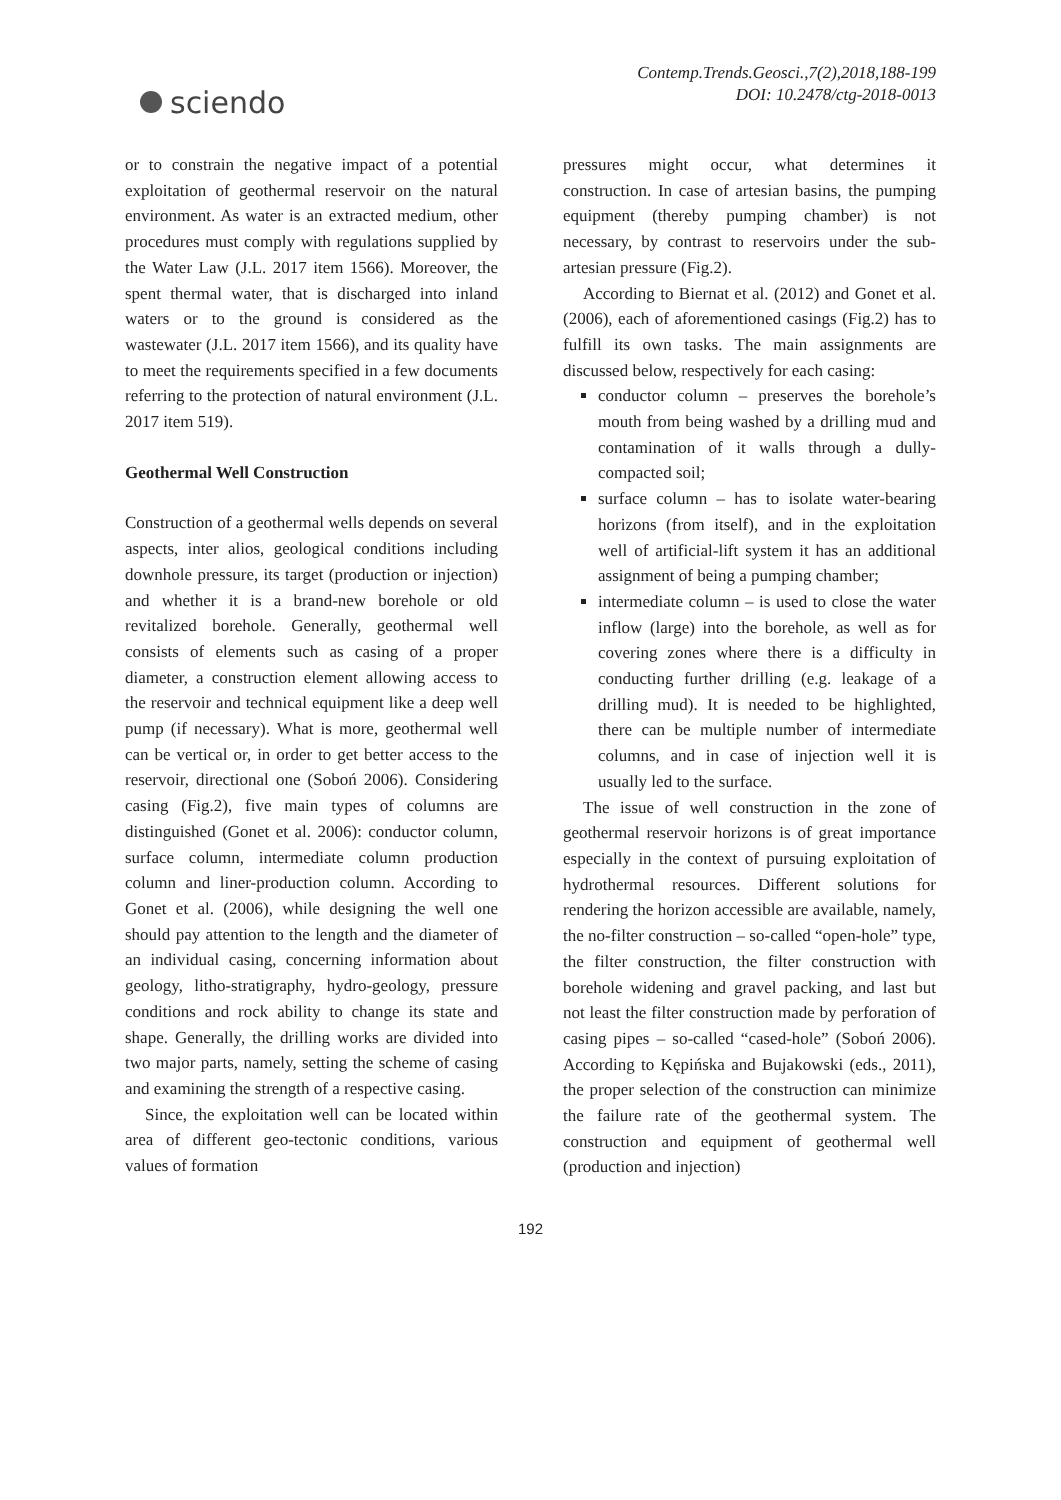sciendo
Contemp.Trends.Geosci.,7(2),2018,188-199
DOI: 10.2478/ctg-2018-0013
or to constrain the negative impact of a potential exploitation of geothermal reservoir on the natural environment. As water is an extracted medium, other procedures must comply with regulations supplied by the Water Law (J.L. 2017 item 1566). Moreover, the spent thermal water, that is discharged into inland waters or to the ground is considered as the wastewater (J.L. 2017 item 1566), and its quality have to meet the requirements specified in a few documents referring to the protection of natural environment (J.L. 2017 item 519).
Geothermal Well Construction
Construction of a geothermal wells depends on several aspects, inter alios, geological conditions including downhole pressure, its target (production or injection) and whether it is a brand-new borehole or old revitalized borehole. Generally, geothermal well consists of elements such as casing of a proper diameter, a construction element allowing access to the reservoir and technical equipment like a deep well pump (if necessary). What is more, geothermal well can be vertical or, in order to get better access to the reservoir, directional one (Soboń 2006). Considering casing (Fig.2), five main types of columns are distinguished (Gonet et al. 2006): conductor column, surface column, intermediate column production column and liner-production column. According to Gonet et al. (2006), while designing the well one should pay attention to the length and the diameter of an individual casing, concerning information about geology, litho-stratigraphy, hydro-geology, pressure conditions and rock ability to change its state and shape. Generally, the drilling works are divided into two major parts, namely, setting the scheme of casing and examining the strength of a respective casing.
Since, the exploitation well can be located within area of different geo-tectonic conditions, various values of formation
pressures might occur, what determines it construction. In case of artesian basins, the pumping equipment (thereby pumping chamber) is not necessary, by contrast to reservoirs under the sub-artesian pressure (Fig.2).
According to Biernat et al. (2012) and Gonet et al. (2006), each of aforementioned casings (Fig.2) has to fulfill its own tasks. The main assignments are discussed below, respectively for each casing:
conductor column – preserves the borehole’s mouth from being washed by a drilling mud and contamination of it walls through a dully-compacted soil;
surface column – has to isolate water-bearing horizons (from itself), and in the exploitation well of artificial-lift system it has an additional assignment of being a pumping chamber;
intermediate column – is used to close the water inflow (large) into the borehole, as well as for covering zones where there is a difficulty in conducting further drilling (e.g. leakage of a drilling mud). It is needed to be highlighted, there can be multiple number of intermediate columns, and in case of injection well it is usually led to the surface.
The issue of well construction in the zone of geothermal reservoir horizons is of great importance especially in the context of pursuing exploitation of hydrothermal resources. Different solutions for rendering the horizon accessible are available, namely, the no-filter construction – so-called “open-hole” type, the filter construction, the filter construction with borehole widening and gravel packing, and last but not least the filter construction made by perforation of casing pipes – so-called “cased-hole” (Soboń 2006). According to Kępińska and Bujakowski (eds., 2011), the proper selection of the construction can minimize the failure rate of the geothermal system. The construction and equipment of geothermal well (production and injection)
192